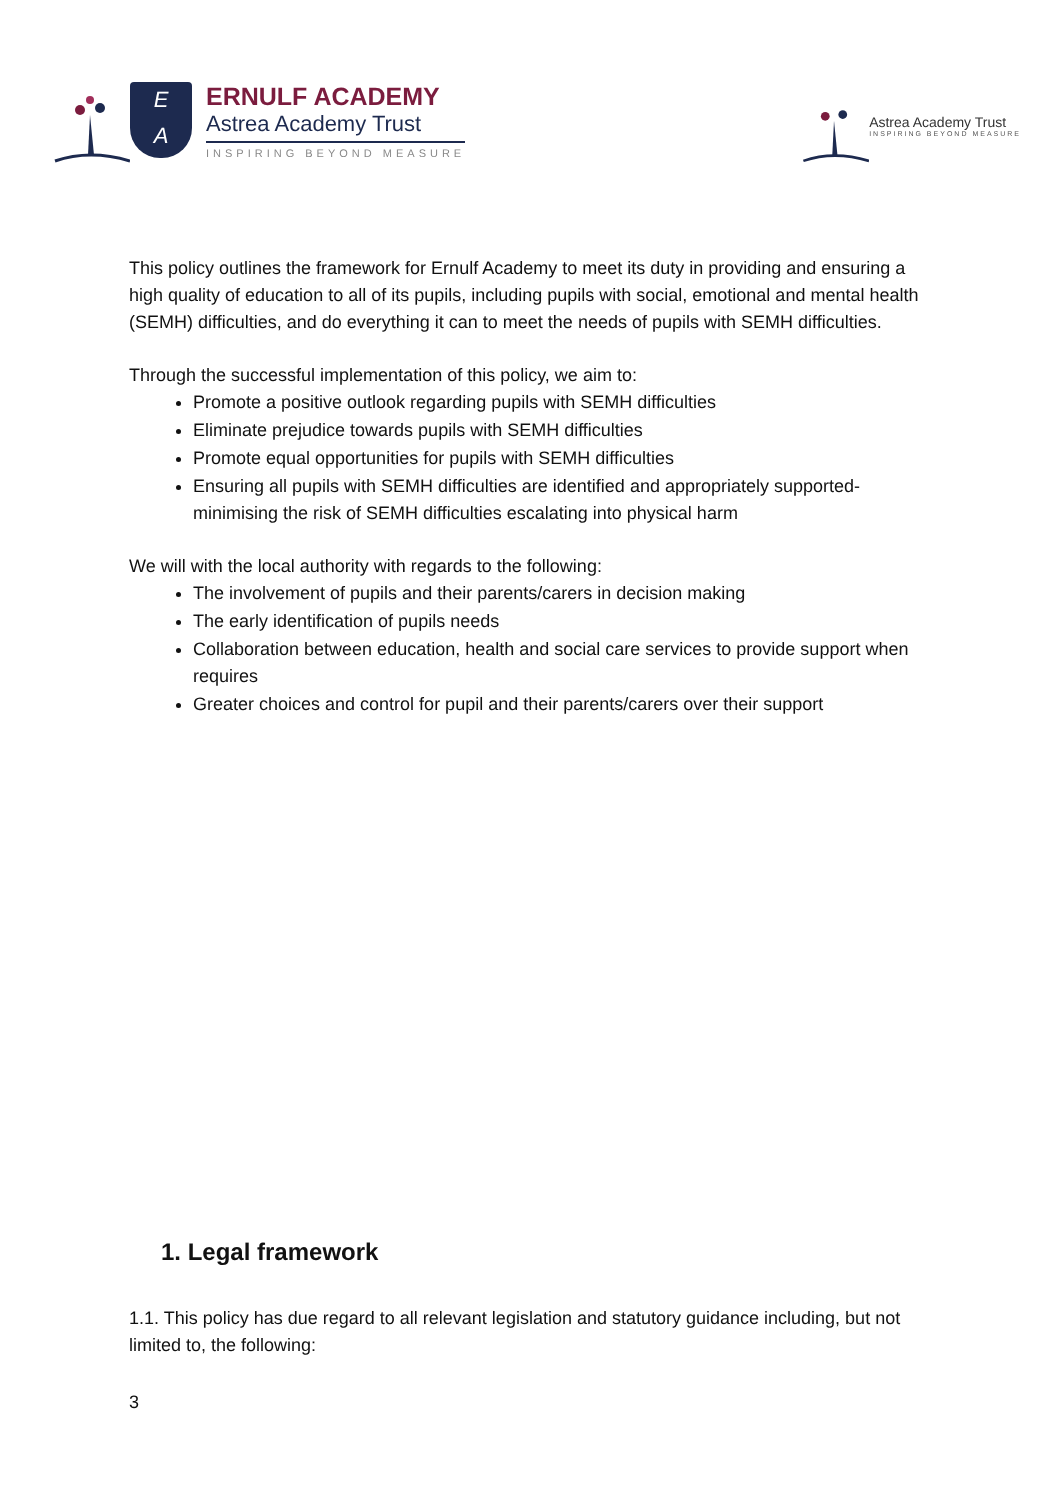E
A
ERNULF ACADEMY
Astrea Academy Trust
INSPIRING BEYOND MEASURE
Astrea Academy Trust
INSPIRING BEYOND MEASURE
This policy outlines the framework for Ernulf Academy to meet its duty in providing and ensuring a high quality of education to all of its pupils, including pupils with social, emotional and mental health (SEMH) difficulties, and do everything it can to meet the needs of pupils with SEMH difficulties.
Through the successful implementation of this policy, we aim to:
Promote a positive outlook regarding pupils with SEMH difficulties
Eliminate prejudice towards pupils with SEMH difficulties
Promote equal opportunities for pupils with SEMH difficulties
Ensuring all pupils with SEMH difficulties are identified and appropriately supported- minimising the risk of SEMH difficulties escalating into physical harm
We will with the local authority with regards to the following:
The involvement of pupils and their parents/carers in decision making
The early identification of pupils needs
Collaboration between education, health and social care services to provide support when requires
Greater choices and control for pupil and their parents/carers over their support
1. Legal framework
1.1. This policy has due regard to all relevant legislation and statutory guidance including, but not limited to, the following:
3